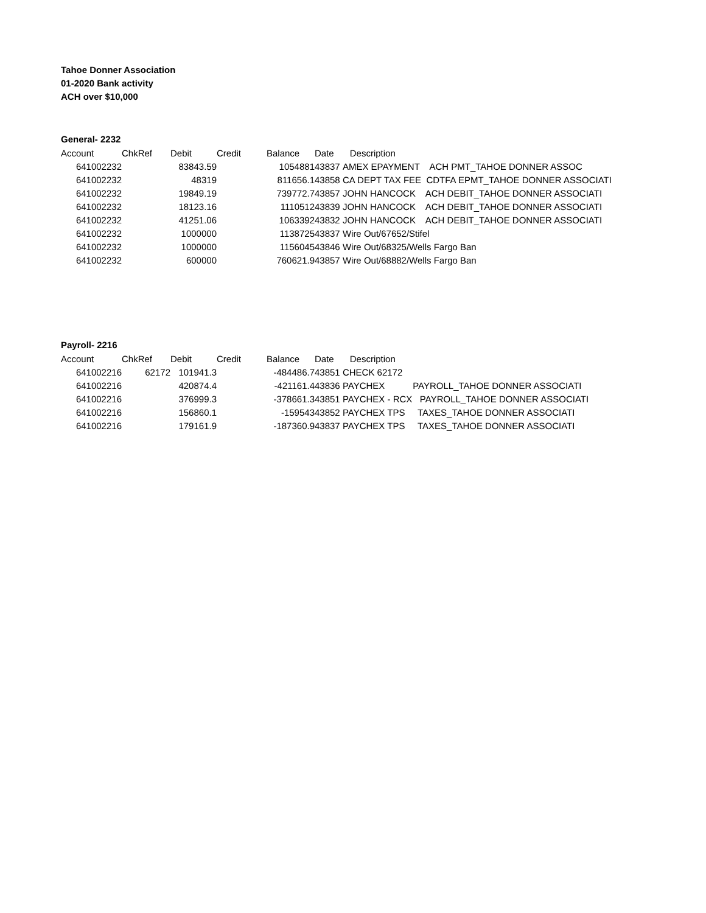Tahoe Donner Association
01-2020 Bank activity
ACH over $10,000
General- 2232
| Account | ChkRef | Debit | Credit | Balance | Date | Description |
| --- | --- | --- | --- | --- | --- | --- |
| 641002232 | | 83843.59 | | 1054881 | 43837 | AMEX EPAYMENT ACH PMT_TAHOE DONNER ASSOC |
| 641002232 | | 48319 | | 811656.1 | 43858 | CA DEPT TAX FEE CDTFA EPMT_TAHOE DONNER ASSOCIATI |
| 641002232 | | 19849.19 | | 739772.7 | 43857 | JOHN HANCOCK ACH DEBIT_TAHOE DONNER ASSOCIATI |
| 641002232 | | 18123.16 | | 1110512 | 43839 | JOHN HANCOCK ACH DEBIT_TAHOE DONNER ASSOCIATI |
| 641002232 | | 41251.06 | | 1063392 | 43832 | JOHN HANCOCK ACH DEBIT_TAHOE DONNER ASSOCIATI |
| 641002232 | | 1000000 | | 1138725 | 43837 | Wire Out/67652/Stifel |
| 641002232 | | 1000000 | | 1156045 | 43846 | Wire Out/68325/Wells Fargo Ban |
| 641002232 | | 600000 | | 760621.9 | 43857 | Wire Out/68882/Wells Fargo Ban |
Payroll- 2216
| Account | ChkRef | Debit | Credit | Balance | Date | Description |
| --- | --- | --- | --- | --- | --- | --- |
| 641002216 | 62172 | 101941.3 | | -484486.7 | 43851 | CHECK 62172 |
| 641002216 | | 420874.4 | | -421161.4 | 43836 | PAYCHEX PAYROLL_TAHOE DONNER ASSOCIATI |
| 641002216 | | 376999.3 | | -378661.3 | 43851 | PAYCHEX - RCX PAYROLL_TAHOE DONNER ASSOCIATI |
| 641002216 | | 156860.1 | | -159543 | 43852 | PAYCHEX TPS TAXES_TAHOE DONNER ASSOCIATI |
| 641002216 | | 179161.9 | | -187360.9 | 43837 | PAYCHEX TPS TAXES_TAHOE DONNER ASSOCIATI |